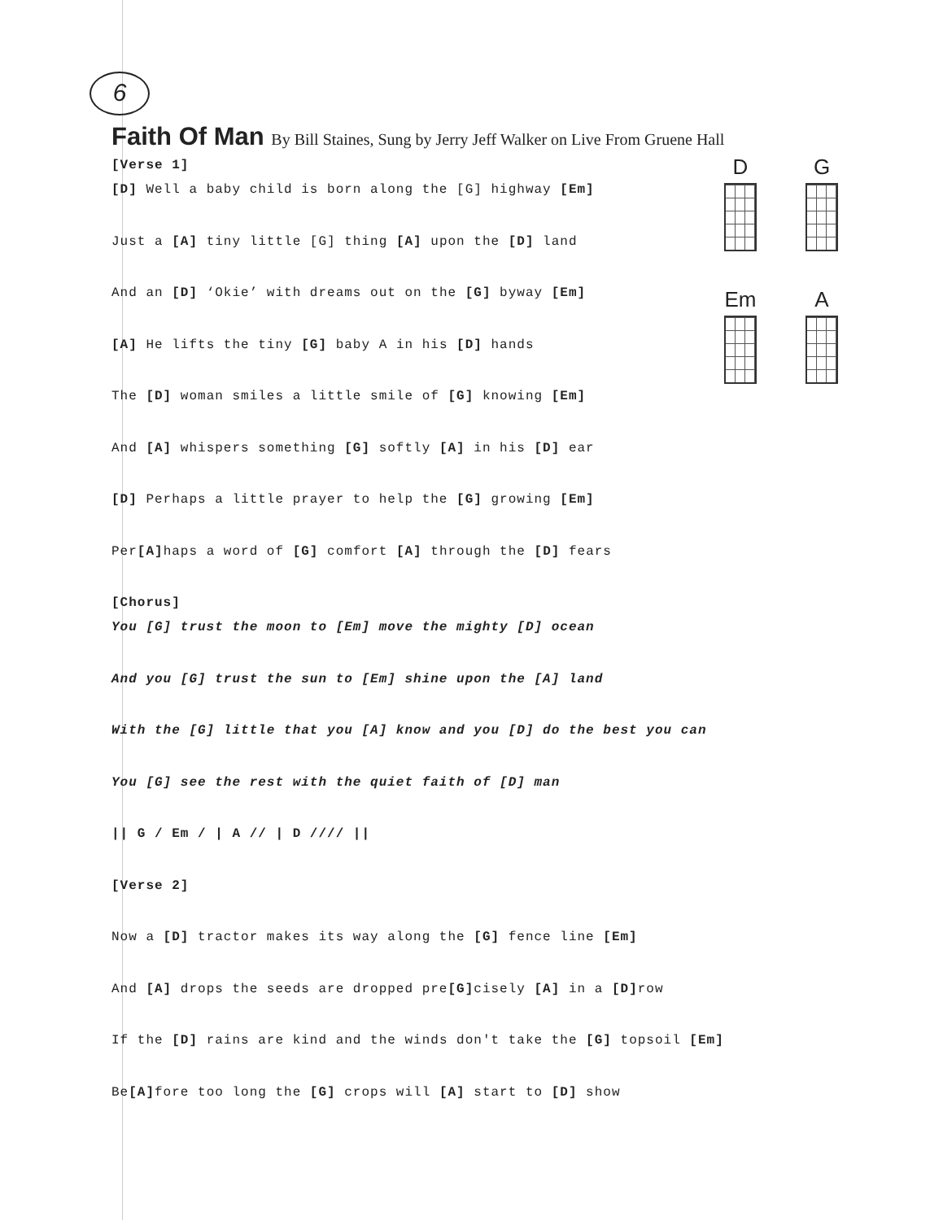6
Faith Of Man By Bill Staines, Sung by Jerry Jeff Walker on Live From Gruene Hall
[Verse 1]
[D] Well a baby child is born along the [G] highway [Em]
Just a [A] tiny little [G] thing [A] upon the [D] land
And an [D] ‘Okie’ with dreams out on the [G] byway [Em]
[A] He lifts the tiny [G] baby A in his [D] hands
The [D] woman smiles a little smile of [G] knowing [Em]
And [A] whispers something [G] softly [A] in his [D] ear
[D] Perhaps a little prayer to help the [G] growing [Em]
Per[A] haps a word of [G] comfort [A] through the [D] fears
[Chorus]
You [G] trust the moon to [Em] move the mighty [D] ocean
And you [G] trust the sun to [Em] shine upon the [A] land
With the [G] little that you [A] know and you [D] do the best you can
You [G] see the rest with the quiet faith of [D] man
|| G / Em / | A // | D //// ||
[Verse 2]
Now a [D] tractor makes its way along the [G] fence line [Em]
And [A] drops the seeds are dropped pre[G] cisely [A] in a [D] row
If the [D] rains are kind and the winds don't take the [G] topsoil [Em]
Be[A] fore too long the [G] crops will [A] start to [D] show
D G Em A